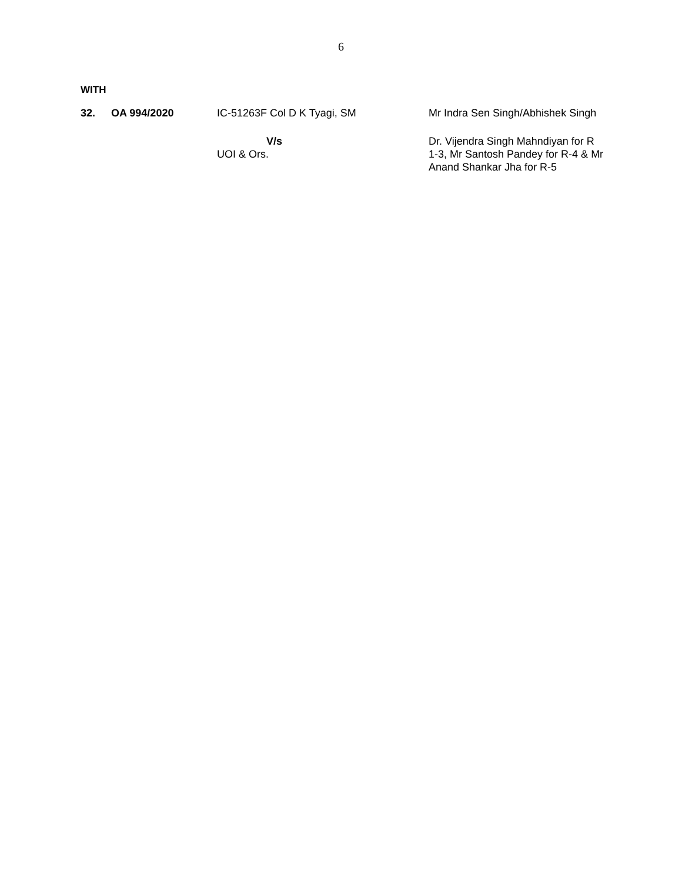6
WITH
| 32. | OA 994/2020 | IC-51263F Col D K Tyagi, SM | Mr Indra Sen Singh/Abhishek Singh |
| | | V/s UOI & Ors. | Dr. Vijendra Singh Mahndiyan for R 1-3, Mr Santosh Pandey for R-4 & Mr Anand Shankar Jha for R-5 |